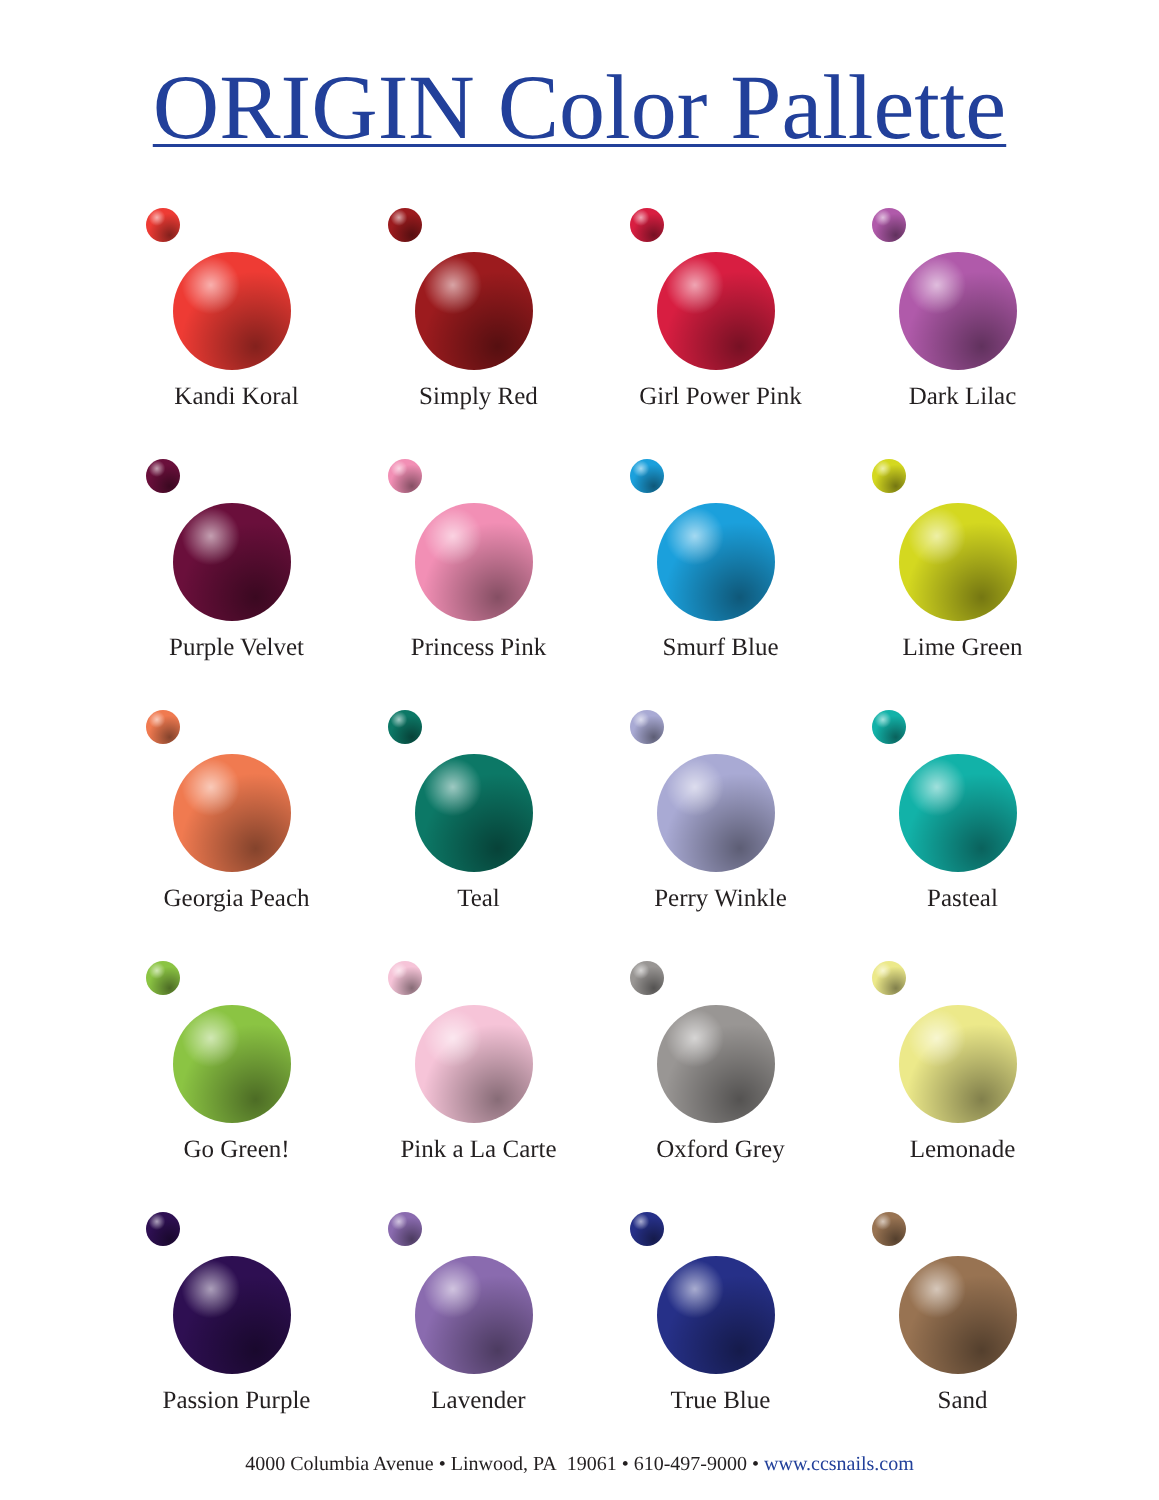ORIGIN Color Pallette
Kandi Koral
Simply Red
Girl Power Pink
Dark Lilac
Purple Velvet
Princess Pink
Smurf Blue
Lime Green
Georgia Peach
Teal
Perry Winkle
Pasteal
Go Green!
Pink a La Carte
Oxford Grey
Lemonade
Passion Purple
Lavender
True Blue
Sand
4000 Columbia Avenue • Linwood, PA 19061 • 610-497-9000 • www.ccsnails.com